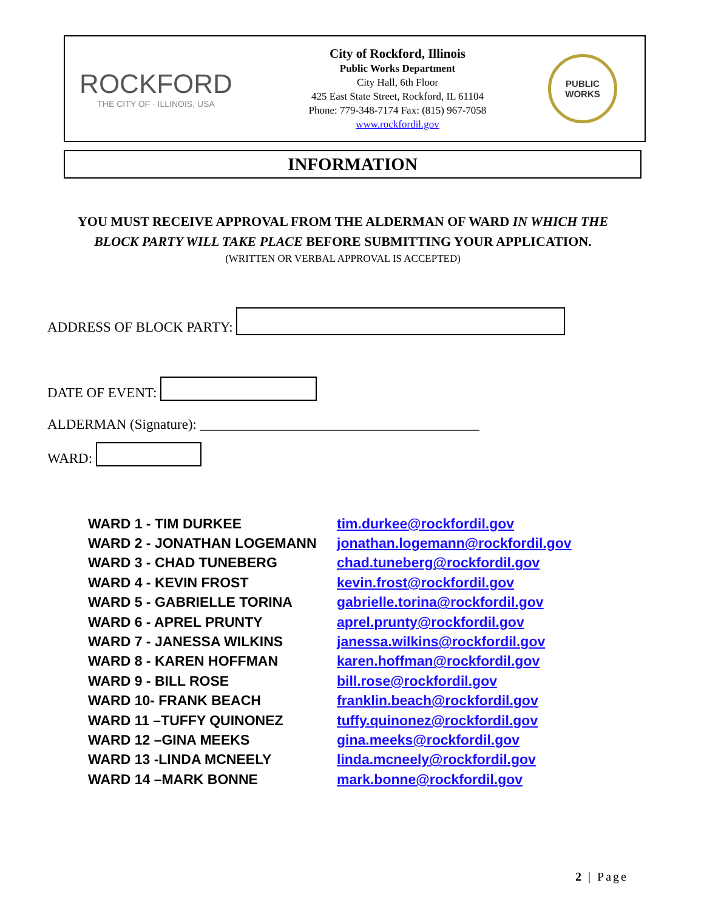ROCKFORD
THE CITY OF · ILLINOIS, USA
City of Rockford, Illinois
Public Works Department
City Hall, 6th Floor
425 East State Street, Rockford, IL 61104
Phone: 779-348-7174 Fax: (815) 967-7058
www.rockfordil.gov
PUBLIC
WORKS
INFORMATION
YOU MUST RECEIVE APPROVAL FROM THE ALDERMAN OF WARD IN WHICH THE
BLOCK PARTY WILL TAKE PLACE BEFORE SUBMITTING YOUR APPLICATION.
(WRITTEN OR VERBAL APPROVAL IS ACCEPTED)
ADDRESS OF BLOCK PARTY:
DATE OF EVENT:
ALDERMAN (Signature): ________________________________________
WARD:
| WARD 1 - TIM DURKEE | tim.durkee@rockfordil.gov |
| WARD 2 - JONATHAN LOGEMANN | jonathan.logemann@rockfordil.gov |
| WARD 3 - CHAD TUNEBERG | chad.tuneberg@rockfordil.gov |
| WARD 4 - KEVIN FROST | kevin.frost@rockfordil.gov |
| WARD 5 - GABRIELLE TORINA | gabrielle.torina@rockfordil.gov |
| WARD 6 - APREL PRUNTY | aprel.prunty@rockfordil.gov |
| WARD 7 - JANESSA WILKINS | janessa.wilkins@rockfordil.gov |
| WARD 8 - KAREN HOFFMAN | karen.hoffman@rockfordil.gov |
| WARD 9 - BILL ROSE | bill.rose@rockfordil.gov |
| WARD 10- FRANK BEACH | franklin.beach@rockfordil.gov |
| WARD 11 –TUFFY QUINONEZ | tuffy.quinonez@rockfordil.gov |
| WARD 12 –GINA MEEKS | gina.meeks@rockfordil.gov |
| WARD 13 -LINDA MCNEELY | linda.mcneely@rockfordil.gov |
| WARD 14 –MARK BONNE | mark.bonne@rockfordil.gov |
2 | Page